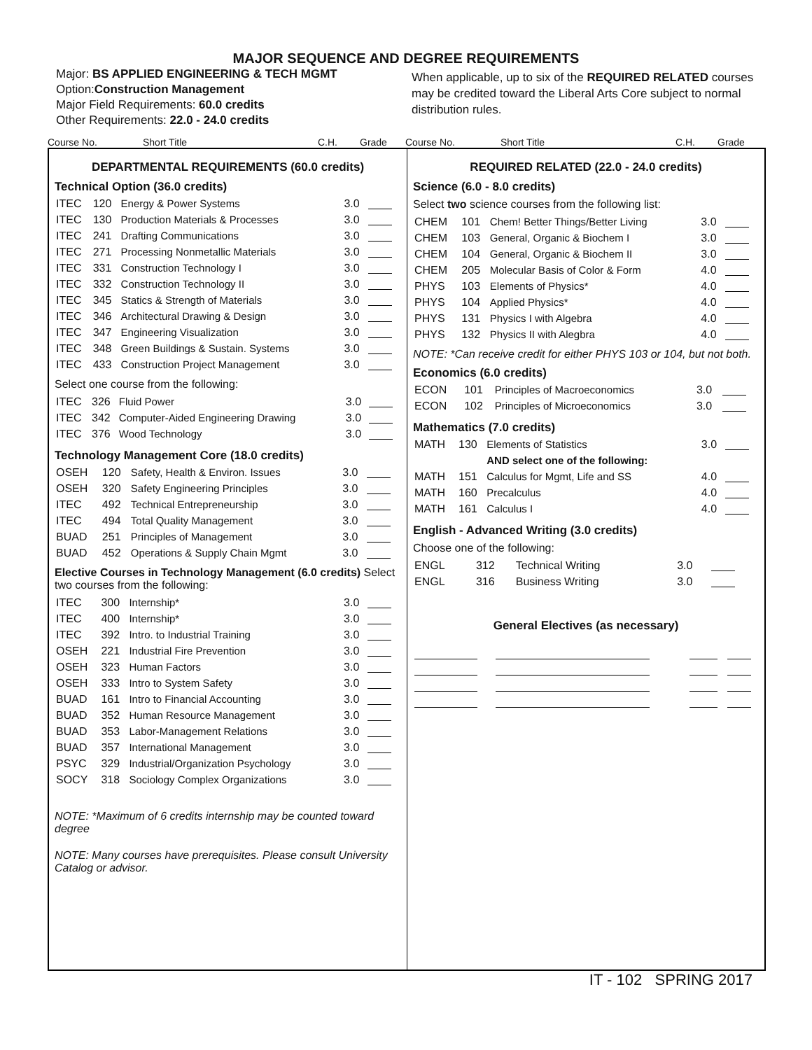MAJOR SEQUENCE AND DEGREE REQUIREMENTS
Major: BS APPLIED ENGINEERING & TECH MGMT
Option:Construction Management
Major Field Requirements: 60.0 credits
Other Requirements: 22.0 - 24.0 credits
When applicable, up to six of the REQUIRED RELATED courses may be credited toward the Liberal Arts Core subject to normal distribution rules.
Course No. Short Title C.H. Grade
Course No. Short Title C.H. Grade
DEPARTMENTAL REQUIREMENTS (60.0 credits)
Technical Option (36.0 credits)
| ITEC | 120 | Energy & Power Systems | 3.0 | |
| ITEC | 130 | Production Materials & Processes | 3.0 | |
| ITEC | 241 | Drafting Communications | 3.0 | |
| ITEC | 271 | Processing Nonmetallic Materials | 3.0 | |
| ITEC | 331 | Construction Technology I | 3.0 | |
| ITEC | 332 | Construction Technology II | 3.0 | |
| ITEC | 345 | Statics & Strength of Materials | 3.0 | |
| ITEC | 346 | Architectural Drawing & Design | 3.0 | |
| ITEC | 347 | Engineering Visualization | 3.0 | |
| ITEC | 348 | Green Buildings & Sustain. Systems | 3.0 | |
| ITEC | 433 | Construction Project Management | 3.0 | |
Select one course from the following:
| ITEC | 326 | Fluid Power | 3.0 | |
| ITEC | 342 | Computer-Aided Engineering Drawing | 3.0 | |
| ITEC | 376 | Wood Technology | 3.0 | |
Technology Management Core (18.0 credits)
| OSEH | 120 | Safety, Health & Environ. Issues | 3.0 | |
| OSEH | 320 | Safety Engineering Principles | 3.0 | |
| ITEC | 492 | Technical Entrepreneurship | 3.0 | |
| ITEC | 494 | Total Quality Management | 3.0 | |
| BUAD | 251 | Principles of Management | 3.0 | |
| BUAD | 452 | Operations & Supply Chain Mgmt | 3.0 | |
Elective Courses in Technology Management (6.0 credits) Select two courses from the following:
| ITEC | 300 | Internship* | 3.0 | |
| ITEC | 400 | Internship* | 3.0 | |
| ITEC | 392 | Intro. to Industrial Training | 3.0 | |
| OSEH | 221 | Industrial Fire Prevention | 3.0 | |
| OSEH | 323 | Human Factors | 3.0 | |
| OSEH | 333 | Intro to System Safety | 3.0 | |
| BUAD | 161 | Intro to Financial Accounting | 3.0 | |
| BUAD | 352 | Human Resource Management | 3.0 | |
| BUAD | 353 | Labor-Management Relations | 3.0 | |
| BUAD | 357 | International Management | 3.0 | |
| PSYC | 329 | Industrial/Organization Psychology | 3.0 | |
| SOCY | 318 | Sociology Complex Organizations | 3.0 | |
NOTE: *Maximum of 6 credits internship may be counted toward degree
NOTE: Many courses have prerequisites. Please consult University Catalog or advisor.
REQUIRED RELATED (22.0 - 24.0 credits)
Science (6.0 - 8.0 credits)
Select two science courses from the following list:
| CHEM | 101 | Chem! Better Things/Better Living | 3.0 | |
| CHEM | 103 | General, Organic & Biochem I | 3.0 | |
| CHEM | 104 | General, Organic & Biochem II | 3.0 | |
| CHEM | 205 | Molecular Basis of Color & Form | 4.0 | |
| PHYS | 103 | Elements of Physics* | 4.0 | |
| PHYS | 104 | Applied Physics* | 4.0 | |
| PHYS | 131 | Physics I with Algebra | 4.0 | |
| PHYS | 132 | Physics II with Alegbra | 4.0 | |
NOTE: *Can receive credit for either PHYS 103 or 104, but not both.
Economics (6.0 credits)
| ECON | 101 | Principles of Macroeconomics | 3.0 | |
| ECON | 102 | Principles of Microeconomics | 3.0 | |
Mathematics (7.0 credits)
| MATH | 130 | Elements of Statistics | 3.0 | |
| | | AND select one of the following: | | |
| MATH | 151 | Calculus for Mgmt, Life and SS | 4.0 | |
| MATH | 160 | Precalculus | 4.0 | |
| MATH | 161 | Calculus I | 4.0 | |
English - Advanced Writing (3.0 credits)
Choose one of the following:
| ENGL | 312 | Technical Writing | 3.0 | |
| ENGL | 316 | Business Writing | 3.0 | |
General Electives (as necessary)
IT - 102 SPRING 2017